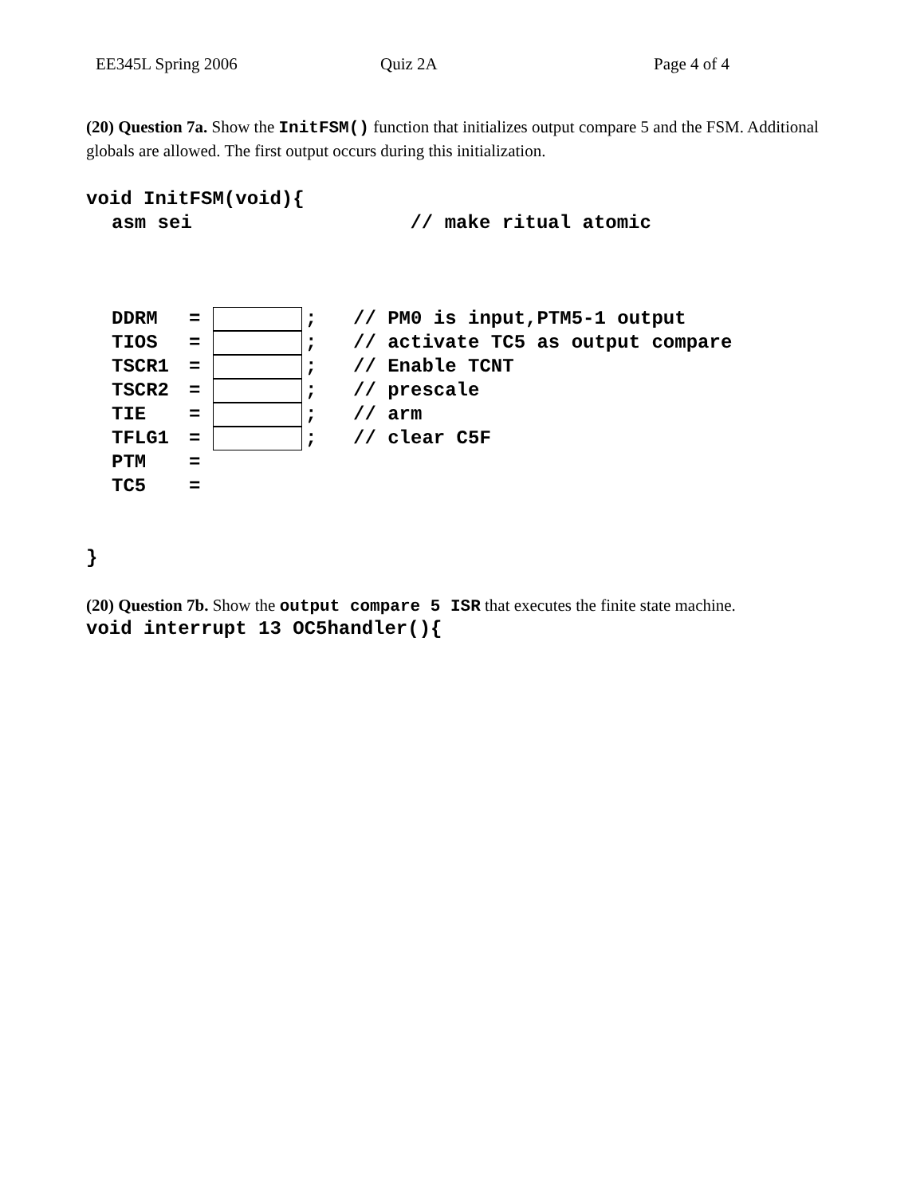EE345L Spring 2006 Quiz 2A Page 4 of 4
(20) Question 7a. Show the InitFSM() function that initializes output compare 5 and the FSM. Additional globals are allowed. The first output occurs during this initialization.
void InitFSM(void){
asm sei // make ritual atomic
DDRM = ; // PM0 is input,PTM5-1 output
TIOS = ; // activate TC5 as output compare
TSCR1 = ; // Enable TCNT
TSCR2 = ; // prescale
TIE = ; // arm
TFLG1 = ; // clear C5F
PTM =
TC5 =
}
(20) Question 7b. Show the output compare 5 ISR that executes the finite state machine.
void interrupt 13 OC5handler(){